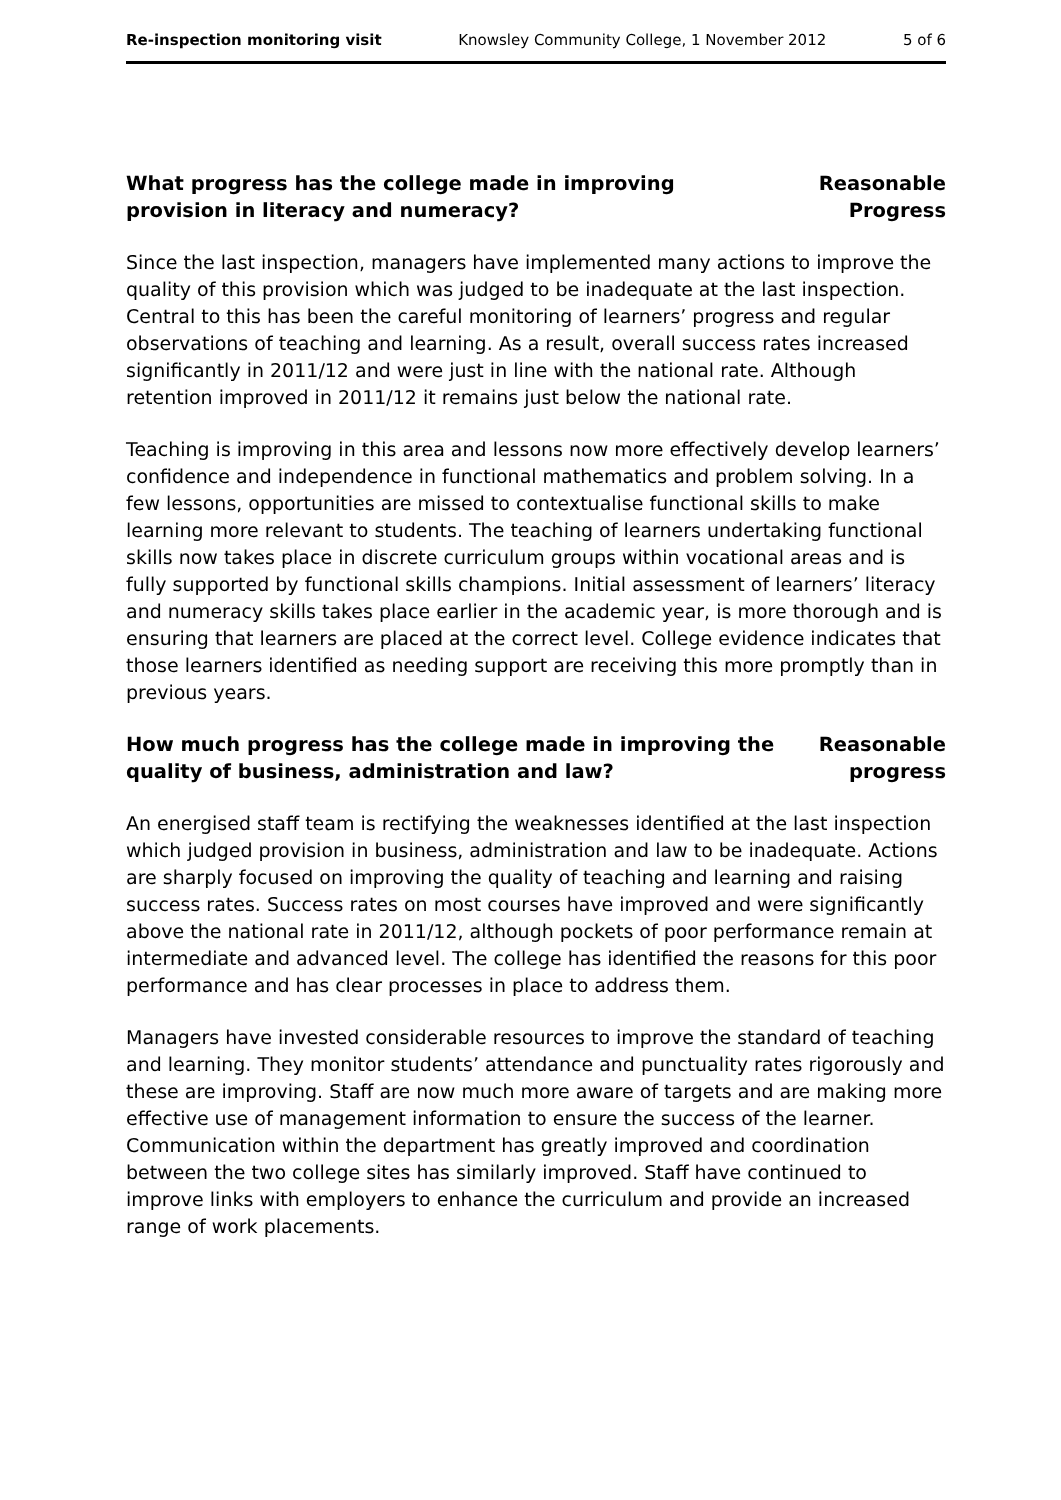Re-inspection monitoring visit Knowsley Community College, 1 November 2012 5 of 6
What progress has the college made in improving provision in literacy and numeracy?
Reasonable
Progress
Since the last inspection, managers have implemented many actions to improve the quality of this provision which was judged to be inadequate at the last inspection. Central to this has been the careful monitoring of learners’ progress and regular observations of teaching and learning. As a result, overall success rates increased significantly in 2011/12 and were just in line with the national rate. Although retention improved in 2011/12 it remains just below the national rate.
Teaching is improving in this area and lessons now more effectively develop learners’ confidence and independence in functional mathematics and problem solving. In a few lessons, opportunities are missed to contextualise functional skills to make learning more relevant to students. The teaching of learners undertaking functional skills now takes place in discrete curriculum groups within vocational areas and is fully supported by functional skills champions. Initial assessment of learners’ literacy and numeracy skills takes place earlier in the academic year, is more thorough and is ensuring that learners are placed at the correct level. College evidence indicates that those learners identified as needing support are receiving this more promptly than in previous years.
How much progress has the college made in improving the quality of business, administration and law?
Reasonable
progress
An energised staff team is rectifying the weaknesses identified at the last inspection which judged provision in business, administration and law to be inadequate. Actions are sharply focused on improving the quality of teaching and learning and raising success rates. Success rates on most courses have improved and were significantly above the national rate in 2011/12, although pockets of poor performance remain at intermediate and advanced level. The college has identified the reasons for this poor performance and has clear processes in place to address them.
Managers have invested considerable resources to improve the standard of teaching and learning. They monitor students’ attendance and punctuality rates rigorously and these are improving. Staff are now much more aware of targets and are making more effective use of management information to ensure the success of the learner. Communication within the department has greatly improved and coordination between the two college sites has similarly improved. Staff have continued to improve links with employers to enhance the curriculum and provide an increased range of work placements.